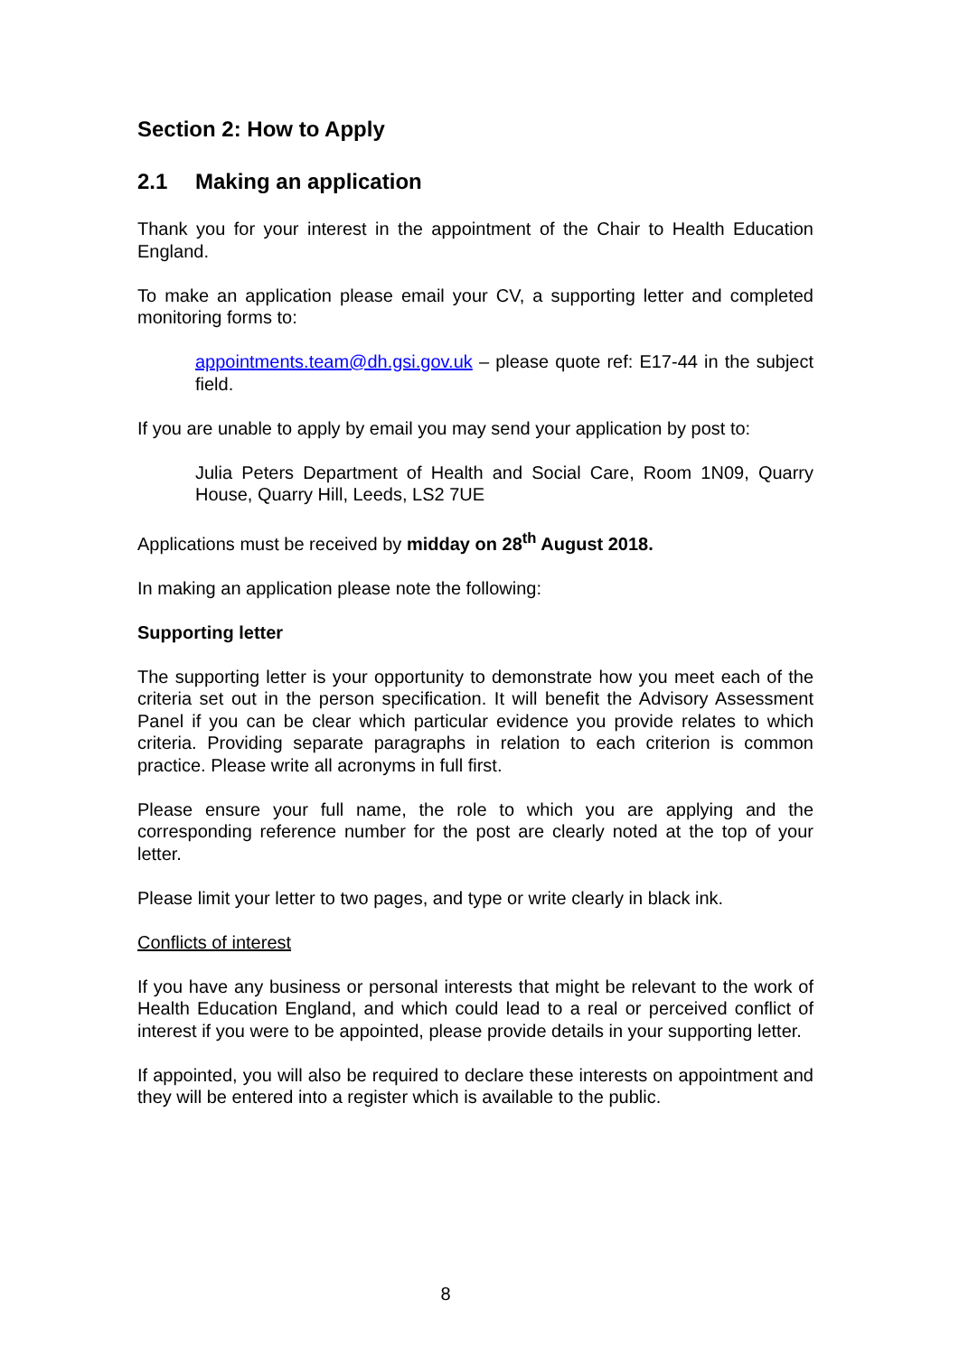Section 2: How to Apply
2.1 Making an application
Thank you for your interest in the appointment of the Chair to Health Education England.
To make an application please email your CV, a supporting letter and completed monitoring forms to:
appointments.team@dh.gsi.gov.uk – please quote ref: E17-44 in the subject field.
If you are unable to apply by email you may send your application by post to:
Julia Peters Department of Health and Social Care, Room 1N09, Quarry House, Quarry Hill, Leeds, LS2 7UE
Applications must be received by midday on 28<sup>th</sup> August 2018.
In making an application please note the following:
Supporting letter
The supporting letter is your opportunity to demonstrate how you meet each of the criteria set out in the person specification. It will benefit the Advisory Assessment Panel if you can be clear which particular evidence you provide relates to which criteria. Providing separate paragraphs in relation to each criterion is common practice. Please write all acronyms in full first.
Please ensure your full name, the role to which you are applying and the corresponding reference number for the post are clearly noted at the top of your letter.
Please limit your letter to two pages, and type or write clearly in black ink.
Conflicts of interest
If you have any business or personal interests that might be relevant to the work of Health Education England, and which could lead to a real or perceived conflict of interest if you were to be appointed, please provide details in your supporting letter.
If appointed, you will also be required to declare these interests on appointment and they will be entered into a register which is available to the public.
8